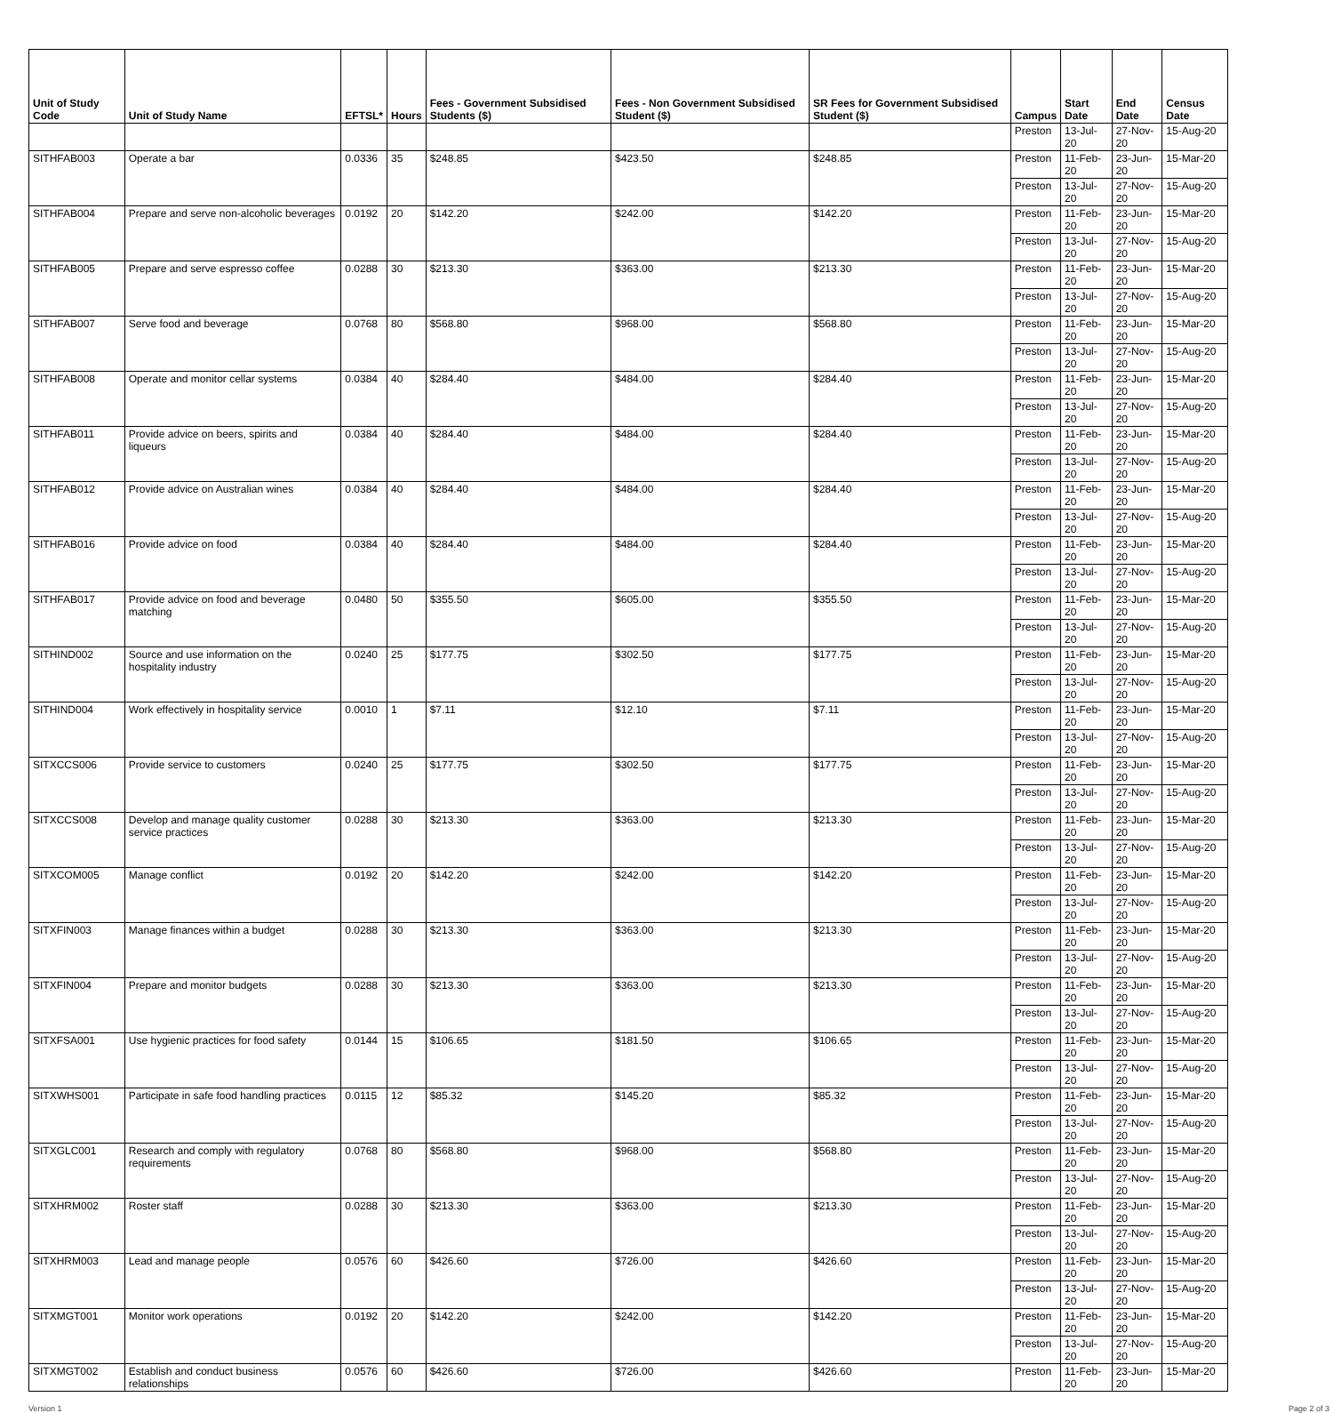| Unit of Study Code | Unit of Study Name | EFTSL* | Hours | Fees - Government Subsidised Students ($) | Fees - Non Government Subsidised Student ($) | SR Fees for Government Subsidised Student ($) | Campus | Start Date | End Date | Census Date |
| --- | --- | --- | --- | --- | --- | --- | --- | --- | --- | --- |
| | | | | | | | Preston | 13-Jul-20 | 27-Nov-20 | 15-Aug-20 |
| SITHFAB003 | Operate a bar | 0.0336 | 35 | $248.85 | $423.50 | $248.85 | Preston | 11-Feb-20 | 23-Jun-20 | 15-Mar-20 |
| | | | | | | | Preston | 13-Jul-20 | 27-Nov-20 | 15-Aug-20 |
| SITHFAB004 | Prepare and serve non-alcoholic beverages | 0.0192 | 20 | $142.20 | $242.00 | $142.20 | Preston | 11-Feb-20 | 23-Jun-20 | 15-Mar-20 |
| | | | | | | | Preston | 13-Jul-20 | 27-Nov-20 | 15-Aug-20 |
| SITHFAB005 | Prepare and serve espresso coffee | 0.0288 | 30 | $213.30 | $363.00 | $213.30 | Preston | 11-Feb-20 | 23-Jun-20 | 15-Mar-20 |
| | | | | | | | Preston | 13-Jul-20 | 27-Nov-20 | 15-Aug-20 |
| SITHFAB007 | Serve food and beverage | 0.0768 | 80 | $568.80 | $968.00 | $568.80 | Preston | 11-Feb-20 | 23-Jun-20 | 15-Mar-20 |
| | | | | | | | Preston | 13-Jul-20 | 27-Nov-20 | 15-Aug-20 |
| SITHFAB008 | Operate and monitor cellar systems | 0.0384 | 40 | $284.40 | $484.00 | $284.40 | Preston | 11-Feb-20 | 23-Jun-20 | 15-Mar-20 |
| | | | | | | | Preston | 13-Jul-20 | 27-Nov-20 | 15-Aug-20 |
| SITHFAB011 | Provide advice on beers, spirits and liqueurs | 0.0384 | 40 | $284.40 | $484.00 | $284.40 | Preston | 11-Feb-20 | 23-Jun-20 | 15-Mar-20 |
| | | | | | | | Preston | 13-Jul-20 | 27-Nov-20 | 15-Aug-20 |
| SITHFAB012 | Provide advice on Australian wines | 0.0384 | 40 | $284.40 | $484.00 | $284.40 | Preston | 11-Feb-20 | 23-Jun-20 | 15-Mar-20 |
| | | | | | | | Preston | 13-Jul-20 | 27-Nov-20 | 15-Aug-20 |
| SITHFAB016 | Provide advice on food | 0.0384 | 40 | $284.40 | $484.00 | $284.40 | Preston | 11-Feb-20 | 23-Jun-20 | 15-Mar-20 |
| | | | | | | | Preston | 13-Jul-20 | 27-Nov-20 | 15-Aug-20 |
| SITHFAB017 | Provide advice on food and beverage matching | 0.0480 | 50 | $355.50 | $605.00 | $355.50 | Preston | 11-Feb-20 | 23-Jun-20 | 15-Mar-20 |
| | | | | | | | Preston | 13-Jul-20 | 27-Nov-20 | 15-Aug-20 |
| SITHIND002 | Source and use information on the hospitality industry | 0.0240 | 25 | $177.75 | $302.50 | $177.75 | Preston | 11-Feb-20 | 23-Jun-20 | 15-Mar-20 |
| | | | | | | | Preston | 13-Jul-20 | 27-Nov-20 | 15-Aug-20 |
| SITHIND004 | Work effectively in hospitality service | 0.0010 | 1 | $7.11 | $12.10 | $7.11 | Preston | 11-Feb-20 | 23-Jun-20 | 15-Mar-20 |
| | | | | | | | Preston | 13-Jul-20 | 27-Nov-20 | 15-Aug-20 |
| SITXCCS006 | Provide service to customers | 0.0240 | 25 | $177.75 | $302.50 | $177.75 | Preston | 11-Feb-20 | 23-Jun-20 | 15-Mar-20 |
| | | | | | | | Preston | 13-Jul-20 | 27-Nov-20 | 15-Aug-20 |
| SITXCCS008 | Develop and manage quality customer service practices | 0.0288 | 30 | $213.30 | $363.00 | $213.30 | Preston | 11-Feb-20 | 23-Jun-20 | 15-Mar-20 |
| | | | | | | | Preston | 13-Jul-20 | 27-Nov-20 | 15-Aug-20 |
| SITXCOM005 | Manage conflict | 0.0192 | 20 | $142.20 | $242.00 | $142.20 | Preston | 11-Feb-20 | 23-Jun-20 | 15-Mar-20 |
| | | | | | | | Preston | 13-Jul-20 | 27-Nov-20 | 15-Aug-20 |
| SITXFIN003 | Manage finances within a budget | 0.0288 | 30 | $213.30 | $363.00 | $213.30 | Preston | 11-Feb-20 | 23-Jun-20 | 15-Mar-20 |
| | | | | | | | Preston | 13-Jul-20 | 27-Nov-20 | 15-Aug-20 |
| SITXFIN004 | Prepare and monitor budgets | 0.0288 | 30 | $213.30 | $363.00 | $213.30 | Preston | 11-Feb-20 | 23-Jun-20 | 15-Mar-20 |
| | | | | | | | Preston | 13-Jul-20 | 27-Nov-20 | 15-Aug-20 |
| SITXFSA001 | Use hygienic practices for food safety | 0.0144 | 15 | $106.65 | $181.50 | $106.65 | Preston | 11-Feb-20 | 23-Jun-20 | 15-Mar-20 |
| | | | | | | | Preston | 13-Jul-20 | 27-Nov-20 | 15-Aug-20 |
| SITXWHS001 | Participate in safe food handling practices | 0.0115 | 12 | $85.32 | $145.20 | $85.32 | Preston | 11-Feb-20 | 23-Jun-20 | 15-Mar-20 |
| | | | | | | | Preston | 13-Jul-20 | 27-Nov-20 | 15-Aug-20 |
| SITXGLC001 | Research and comply with regulatory requirements | 0.0768 | 80 | $568.80 | $968.00 | $568.80 | Preston | 11-Feb-20 | 23-Jun-20 | 15-Mar-20 |
| | | | | | | | Preston | 13-Jul-20 | 27-Nov-20 | 15-Aug-20 |
| SITXHRM002 | Roster staff | 0.0288 | 30 | $213.30 | $363.00 | $213.30 | Preston | 11-Feb-20 | 23-Jun-20 | 15-Mar-20 |
| | | | | | | | Preston | 13-Jul-20 | 27-Nov-20 | 15-Aug-20 |
| SITXHRM003 | Lead and manage people | 0.0576 | 60 | $426.60 | $726.00 | $426.60 | Preston | 11-Feb-20 | 23-Jun-20 | 15-Mar-20 |
| | | | | | | | Preston | 13-Jul-20 | 27-Nov-20 | 15-Aug-20 |
| SITXMGT001 | Monitor work operations | 0.0192 | 20 | $142.20 | $242.00 | $142.20 | Preston | 11-Feb-20 | 23-Jun-20 | 15-Mar-20 |
| | | | | | | | Preston | 13-Jul-20 | 27-Nov-20 | 15-Aug-20 |
| SITXMGT002 | Establish and conduct business relationships | 0.0576 | 60 | $426.60 | $726.00 | $426.60 | Preston | 11-Feb-20 | 23-Jun-20 | 15-Mar-20 |
Version 1 Page 2 of 3